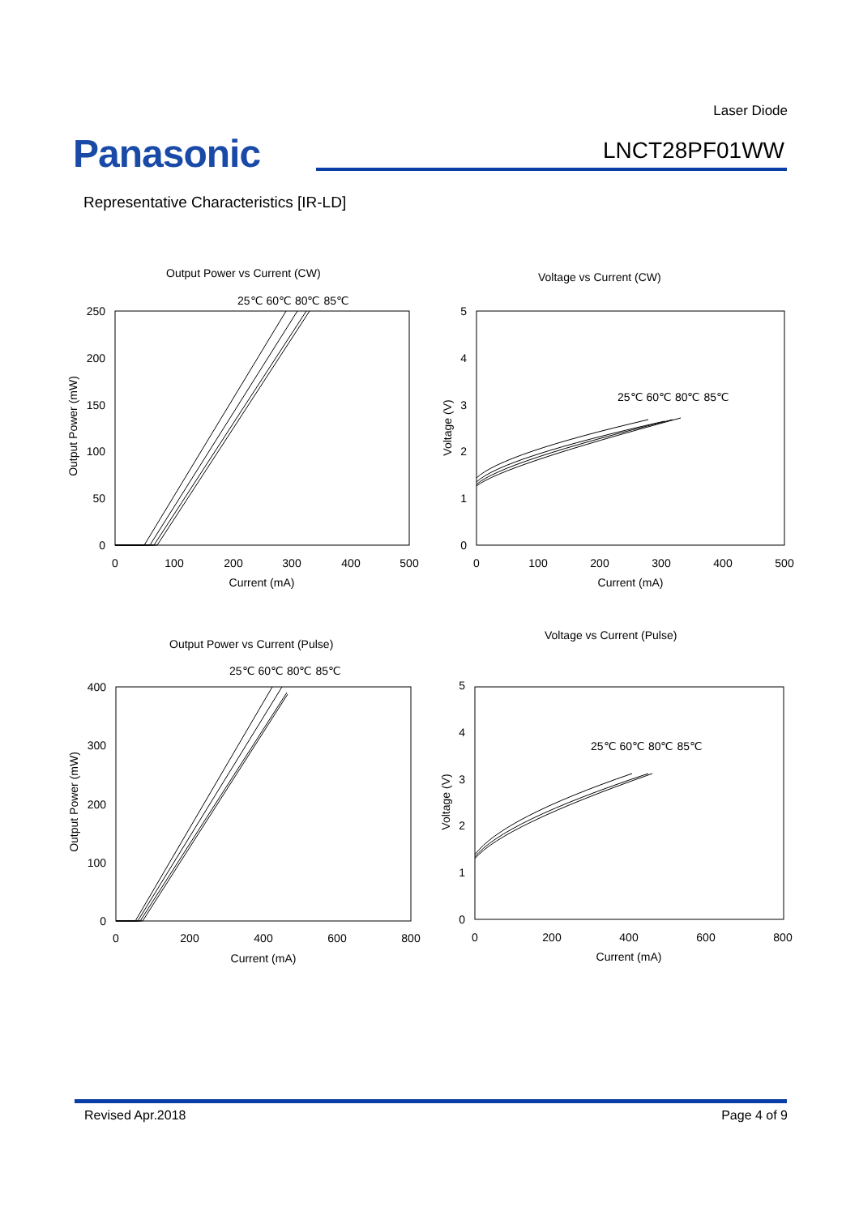Laser Diode
Panasonic LNCT28PF01WW
Representative Characteristics [IR-LD]
Output Power vs Current (CW)
25℃ 60℃ 80℃ 85℃
Voltage vs Current (CW)
25℃ 60℃ 80℃ 85℃
Output Power vs Current (Pulse)
25℃ 60℃ 80℃ 85℃
Voltage vs Current (Pulse)
25℃ 60℃ 80℃ 85℃
250
200
150
100
50
0
5
4
3
2
1
0
400
300
200
100
0
5
4
3
2
1
0
0
100
200
300
400
500
Current (mA)
0
100
200
300
400
500
Current (mA)
0
200
400
600
800
Current (mA)
0
200
400
600
800
Current (mA)
Output Power (mW)
Voltage (V)
Output Power (mW)
Voltage (V)
Revised Apr.2018 Page 4 of 9